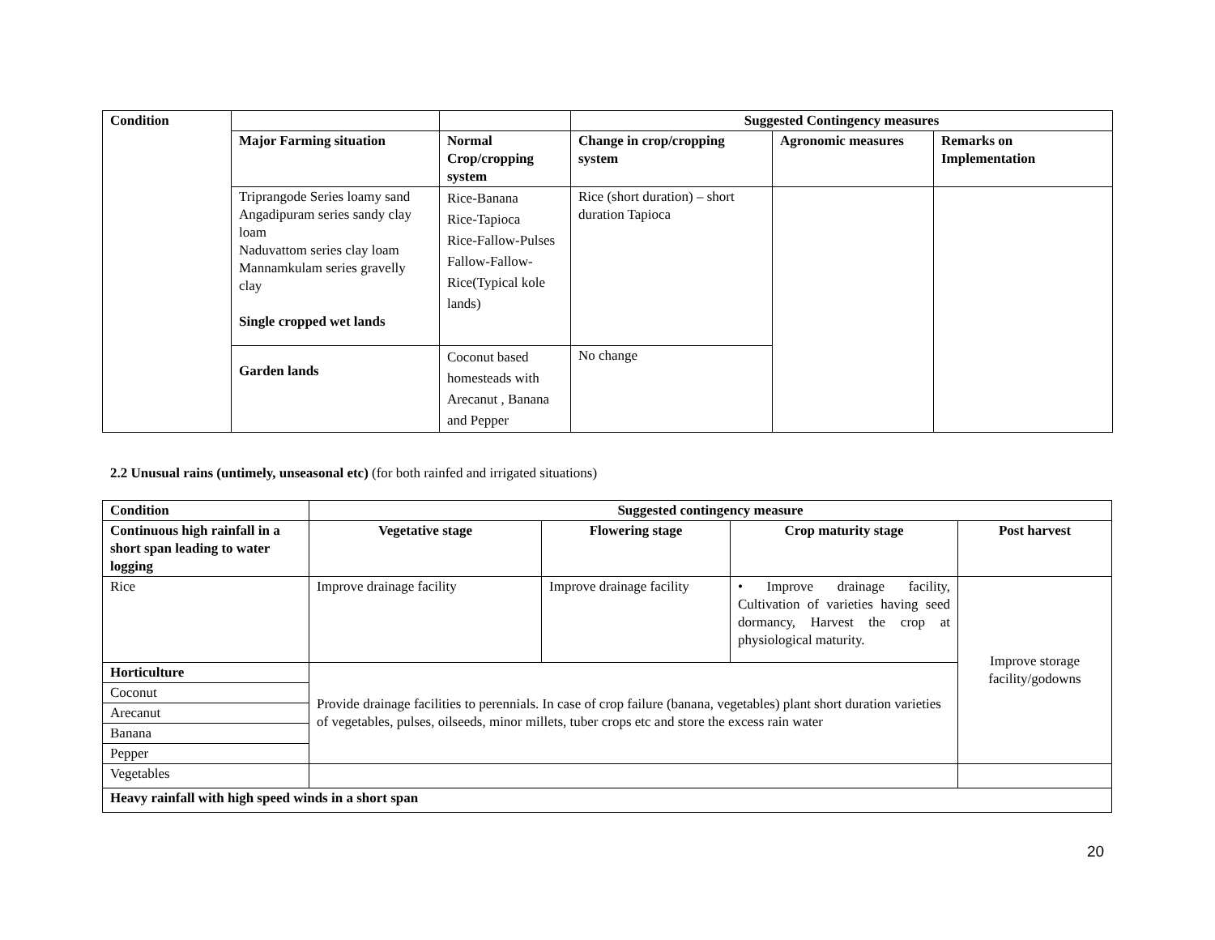| Condition | | | Suggested Contingency measures | | |
| | Major Farming situation | Normal Crop/cropping system | Change in crop/cropping system | Agronomic measures | Remarks on Implementation |
| | Triprangode Series loamy sand Angadipuram series sandy clay loam Naduvattom series clay loam Mannamkulam series gravelly clay Single cropped wet lands | Rice-Banana Rice-Tapioca Rice-Fallow-Pulses Fallow-Fallow-Rice(Typical kole lands) | Rice (short duration) – short duration Tapioca | | |
| | Garden lands | Coconut based homesteads with Arecanut , Banana and Pepper | No change | | |
2.2 Unusual rains (untimely, unseasonal etc) (for both rainfed and irrigated situations)
| Condition | Suggested contingency measure | | | |
| --- | --- | --- | --- | --- |
| Continuous high rainfall in a short span leading to water logging | Vegetative stage | Flowering stage | Crop maturity stage | Post harvest |
| Rice | Improve drainage facility | Improve drainage facility | • Improve drainage facility, Cultivation of varieties having seed dormancy, Harvest the crop at physiological maturity. | Improve storage facility/godowns |
| Horticulture | Provide drainage facilities to perennials. In case of crop failure (banana, vegetables) plant short duration varieties of vegetables, pulses, oilseeds, minor millets, tuber crops etc and store the excess rain water | | | |
| Coconut | | | | |
| Arecanut | | | | |
| Banana | | | | |
| Pepper | | | | |
| Vegetables | | | | |
| Heavy rainfall with high speed winds in a short span | | | | |
20